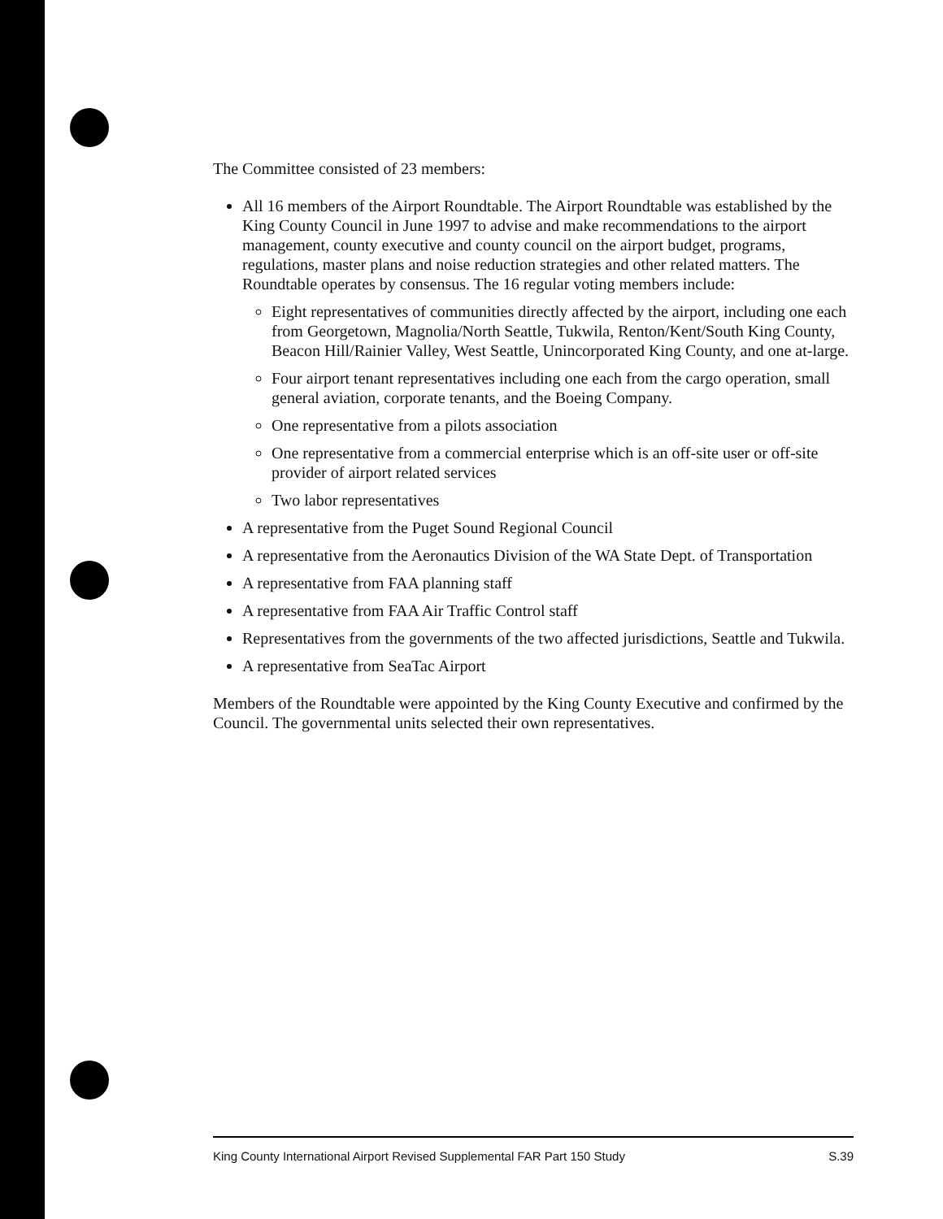The Committee consisted of 23 members:
All 16 members of the Airport Roundtable. The Airport Roundtable was established by the King County Council in June 1997 to advise and make recommendations to the airport management, county executive and county council on the airport budget, programs, regulations, master plans and noise reduction strategies and other related matters. The Roundtable operates by consensus. The 16 regular voting members include:
Eight representatives of communities directly affected by the airport, including one each from Georgetown, Magnolia/North Seattle, Tukwila, Renton/Kent/South King County, Beacon Hill/Rainier Valley, West Seattle, Unincorporated King County, and one at-large.
Four airport tenant representatives including one each from the cargo operation, small general aviation, corporate tenants, and the Boeing Company.
One representative from a pilots association
One representative from a commercial enterprise which is an off-site user or off-site provider of airport related services
Two labor representatives
A representative from the Puget Sound Regional Council
A representative from the Aeronautics Division of the WA State Dept. of Transportation
A representative from FAA planning staff
A representative from FAA Air Traffic Control staff
Representatives from the governments of the two affected jurisdictions, Seattle and Tukwila.
A representative from SeaTac Airport
Members of the Roundtable were appointed by the King County Executive and confirmed by the Council. The governmental units selected their own representatives.
King County International Airport Revised Supplemental FAR Part 150 Study S.39